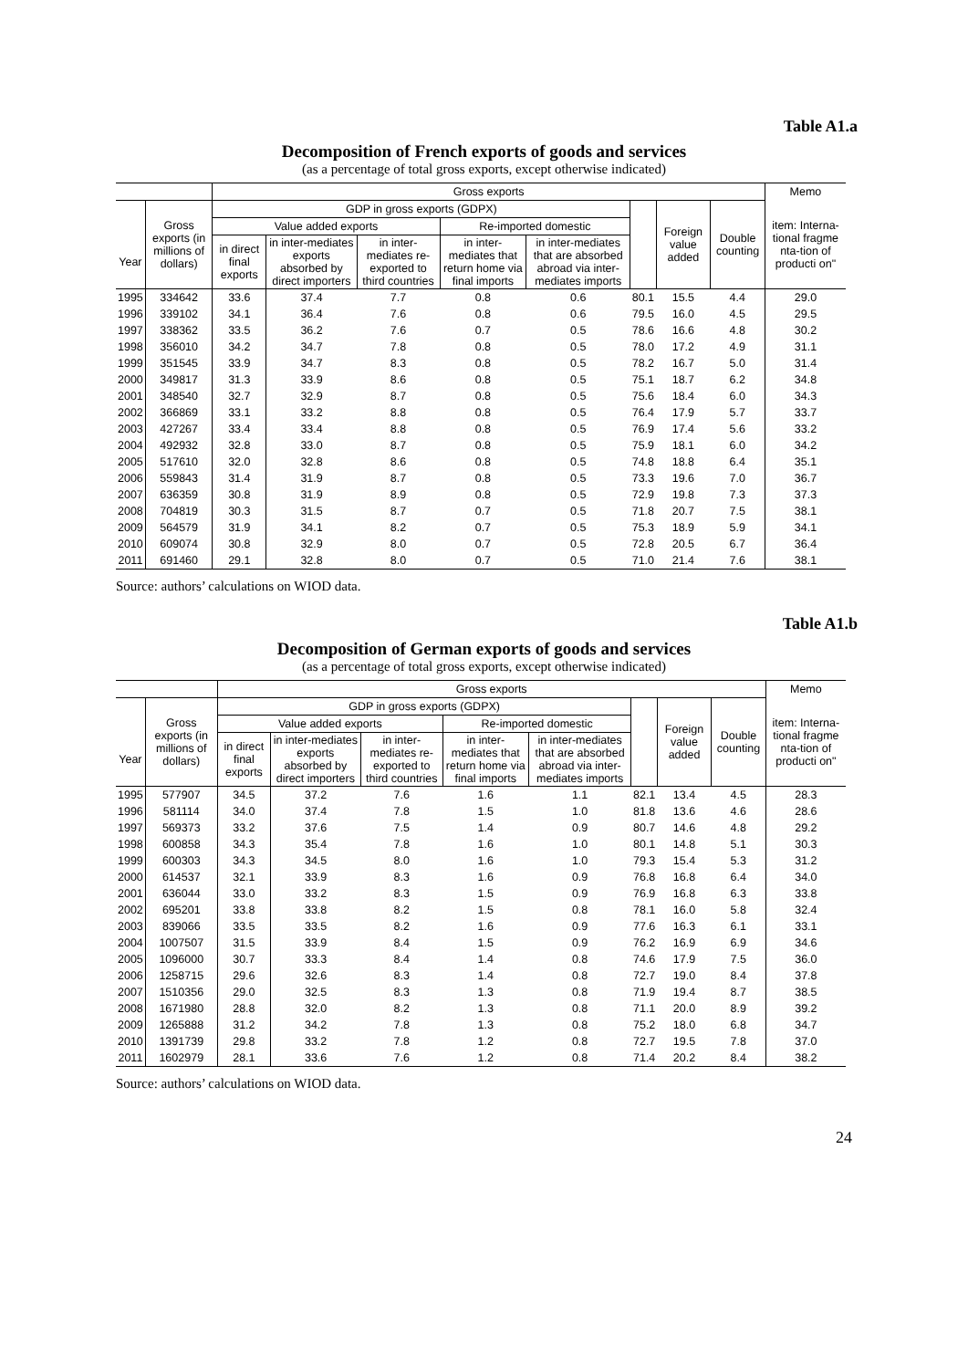Table A1.a
Decomposition of French exports of goods and services
(as a percentage of total gross exports, except otherwise indicated)
| | | Gross exports | | | | | | | | Memo |
| --- | --- | --- | --- | --- | --- | --- | --- | --- | --- | --- |
| | Gross exports (in millions of dollars) | GDP in gross exports (GDPX) | | | | | | Foreign value added | Double counting | item: Interna-tional fragme nta-tion of producti on" |
| | | Value added exports | | | Re-imported domestic | | | | | |
| Year | | in direct final exports | in inter-mediates exports absorbed by direct importers | in inter-mediates re-exported to third countries | in inter-mediates that return home via final imports | in inter-mediates that are absorbed abroad via inter-mediates imports | | | | |
| 1995 | 334642 | 33.6 | 37.4 | 7.7 | 0.8 | 0.6 | 80.1 | 15.5 | 4.4 | 29.0 |
| 1996 | 339102 | 34.1 | 36.4 | 7.6 | 0.8 | 0.6 | 79.5 | 16.0 | 4.5 | 29.5 |
| 1997 | 338362 | 33.5 | 36.2 | 7.6 | 0.7 | 0.5 | 78.6 | 16.6 | 4.8 | 30.2 |
| 1998 | 356010 | 34.2 | 34.7 | 7.8 | 0.8 | 0.5 | 78.0 | 17.2 | 4.9 | 31.1 |
| 1999 | 351545 | 33.9 | 34.7 | 8.3 | 0.8 | 0.5 | 78.2 | 16.7 | 5.0 | 31.4 |
| 2000 | 349817 | 31.3 | 33.9 | 8.6 | 0.8 | 0.5 | 75.1 | 18.7 | 6.2 | 34.8 |
| 2001 | 348540 | 32.7 | 32.9 | 8.7 | 0.8 | 0.5 | 75.6 | 18.4 | 6.0 | 34.3 |
| 2002 | 366869 | 33.1 | 33.2 | 8.8 | 0.8 | 0.5 | 76.4 | 17.9 | 5.7 | 33.7 |
| 2003 | 427267 | 33.4 | 33.4 | 8.8 | 0.8 | 0.5 | 76.9 | 17.4 | 5.6 | 33.2 |
| 2004 | 492932 | 32.8 | 33.0 | 8.7 | 0.8 | 0.5 | 75.9 | 18.1 | 6.0 | 34.2 |
| 2005 | 517610 | 32.0 | 32.8 | 8.6 | 0.8 | 0.5 | 74.8 | 18.8 | 6.4 | 35.1 |
| 2006 | 559843 | 31.4 | 31.9 | 8.7 | 0.8 | 0.5 | 73.3 | 19.6 | 7.0 | 36.7 |
| 2007 | 636359 | 30.8 | 31.9 | 8.9 | 0.8 | 0.5 | 72.9 | 19.8 | 7.3 | 37.3 |
| 2008 | 704819 | 30.3 | 31.5 | 8.7 | 0.7 | 0.5 | 71.8 | 20.7 | 7.5 | 38.1 |
| 2009 | 564579 | 31.9 | 34.1 | 8.2 | 0.7 | 0.5 | 75.3 | 18.9 | 5.9 | 34.1 |
| 2010 | 609074 | 30.8 | 32.9 | 8.0 | 0.7 | 0.5 | 72.8 | 20.5 | 6.7 | 36.4 |
| 2011 | 691460 | 29.1 | 32.8 | 8.0 | 0.7 | 0.5 | 71.0 | 21.4 | 7.6 | 38.1 |
Source: authors’ calculations on WIOD data.
Table A1.b
Decomposition of German exports of goods and services
(as a percentage of total gross exports, except otherwise indicated)
| | | Gross exports | | | | | | | | Memo |
| --- | --- | --- | --- | --- | --- | --- | --- | --- | --- | --- |
| | Gross exports (in millions of dollars) | GDP in gross exports (GDPX) | | | | | | Foreign value added | Double counting | item: Interna-tional fragme nta-tion of producti on" |
| | | Value added exports | | | Re-imported domestic | | | | | |
| Year | | in direct final exports | in inter-mediates exports absorbed by direct importers | in inter-mediates re-exported to third countries | in inter-mediates that return home via final imports | in inter-mediates that are absorbed abroad via inter-mediates imports | | | | |
| 1995 | 577907 | 34.5 | 37.2 | 7.6 | 1.6 | 1.1 | 82.1 | 13.4 | 4.5 | 28.3 |
| 1996 | 581114 | 34.0 | 37.4 | 7.8 | 1.5 | 1.0 | 81.8 | 13.6 | 4.6 | 28.6 |
| 1997 | 569373 | 33.2 | 37.6 | 7.5 | 1.4 | 0.9 | 80.7 | 14.6 | 4.8 | 29.2 |
| 1998 | 600858 | 34.3 | 35.4 | 7.8 | 1.6 | 1.0 | 80.1 | 14.8 | 5.1 | 30.3 |
| 1999 | 600303 | 34.3 | 34.5 | 8.0 | 1.6 | 1.0 | 79.3 | 15.4 | 5.3 | 31.2 |
| 2000 | 614537 | 32.1 | 33.9 | 8.3 | 1.6 | 0.9 | 76.8 | 16.8 | 6.4 | 34.0 |
| 2001 | 636044 | 33.0 | 33.2 | 8.3 | 1.5 | 0.9 | 76.9 | 16.8 | 6.3 | 33.8 |
| 2002 | 695201 | 33.8 | 33.8 | 8.2 | 1.5 | 0.8 | 78.1 | 16.0 | 5.8 | 32.4 |
| 2003 | 839066 | 33.5 | 33.5 | 8.2 | 1.6 | 0.9 | 77.6 | 16.3 | 6.1 | 33.1 |
| 2004 | 1007507 | 31.5 | 33.9 | 8.4 | 1.5 | 0.9 | 76.2 | 16.9 | 6.9 | 34.6 |
| 2005 | 1096000 | 30.7 | 33.3 | 8.4 | 1.4 | 0.8 | 74.6 | 17.9 | 7.5 | 36.0 |
| 2006 | 1258715 | 29.6 | 32.6 | 8.3 | 1.4 | 0.8 | 72.7 | 19.0 | 8.4 | 37.8 |
| 2007 | 1510356 | 29.0 | 32.5 | 8.3 | 1.3 | 0.8 | 71.9 | 19.4 | 8.7 | 38.5 |
| 2008 | 1671980 | 28.8 | 32.0 | 8.2 | 1.3 | 0.8 | 71.1 | 20.0 | 8.9 | 39.2 |
| 2009 | 1265888 | 31.2 | 34.2 | 7.8 | 1.3 | 0.8 | 75.2 | 18.0 | 6.8 | 34.7 |
| 2010 | 1391739 | 29.8 | 33.2 | 7.8 | 1.2 | 0.8 | 72.7 | 19.5 | 7.8 | 37.0 |
| 2011 | 1602979 | 28.1 | 33.6 | 7.6 | 1.2 | 0.8 | 71.4 | 20.2 | 8.4 | 38.2 |
Source: authors’ calculations on WIOD data.
24